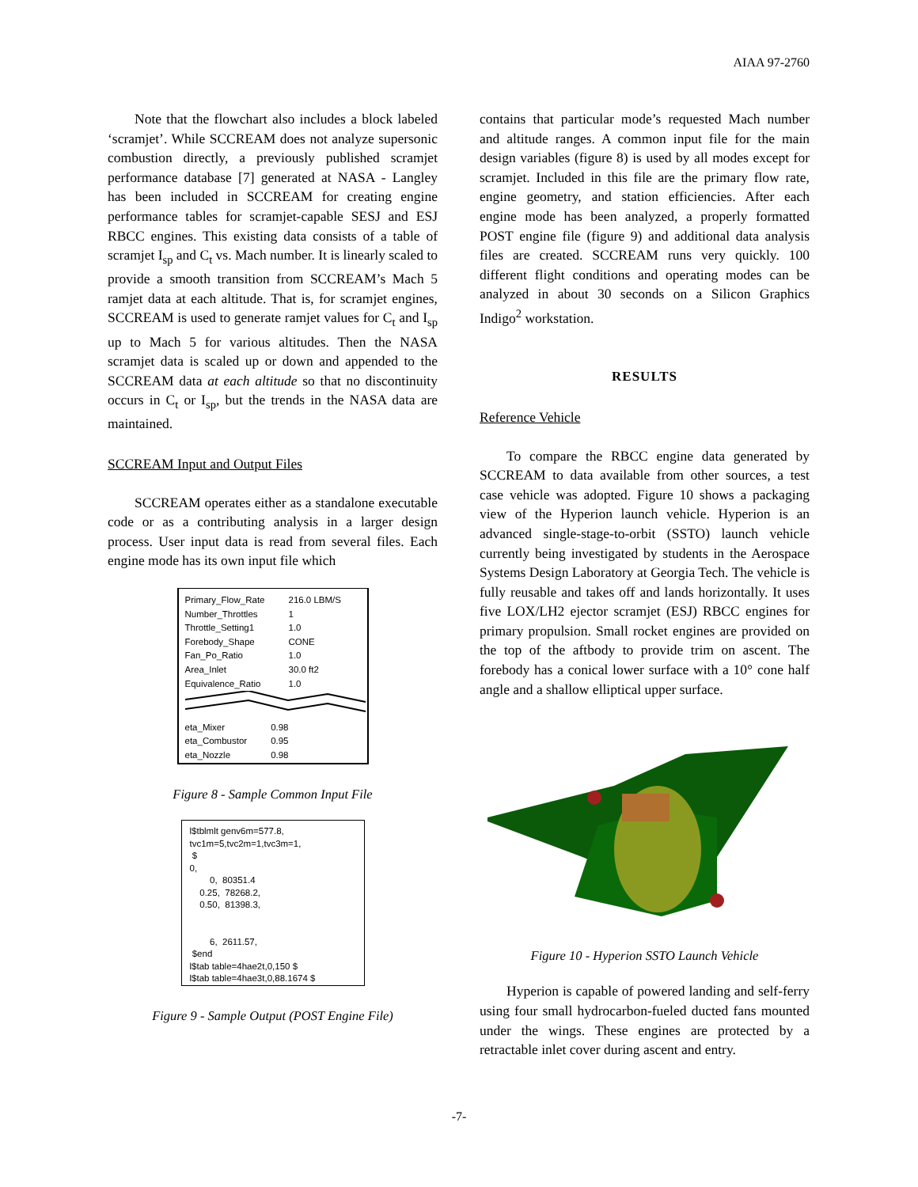AIAA 97-2760
Note that the flowchart also includes a block labeled ‘scramjet’. While SCCREAM does not analyze supersonic combustion directly, a previously published scramjet performance database [7] generated at NASA - Langley has been included in SCCREAM for creating engine performance tables for scramjet-capable SESJ and ESJ RBCC engines. This existing data consists of a table of scramjet I<sub>sp</sub> and C<sub>t</sub> vs. Mach number. It is linearly scaled to provide a smooth transition from SCCREAM’s Mach 5 ramjet data at each altitude. That is, for scramjet engines, SCCREAM is used to generate ramjet values for C<sub>t</sub> and I<sub>sp</sub> up to Mach 5 for various altitudes. Then the NASA scramjet data is scaled up or down and appended to the SCCREAM data at each altitude so that no discontinuity occurs in C<sub>t</sub> or I<sub>sp</sub>, but the trends in the NASA data are maintained.
SCCREAM Input and Output Files
SCCREAM operates either as a standalone executable code or as a contributing analysis in a larger design process. User input data is read from several files. Each engine mode has its own input file which
| Primary_Flow_Rate | 216.0 LBM/S |
| Number_Throttles | 1 |
| Throttle_Setting1 | 1.0 |
| Forebody_Shape | CONE |
| Fan_Po_Ratio | 1.0 |
| Area_Inlet | 30.0 ft2 |
| Equivalence_Ratio | 1.0 |
| eta_Mixer | 0.98 |
| eta_Combustor | 0.95 |
| eta_Nozzle | 0.98 |
Figure 8 - Sample Common Input File
l$tblmlt genv6m=577.8, tvc1m=5,tvc2m=1,tvc3m=1, $ 0, 0, 80351.4 0.25, 78268.2, 0.50, 81398.3, 6, 2611.57, $end l$tab table=4hae2t,0,150 $ l$tab table=4hae3t,0,88.1674 $
Figure 9 - Sample Output (POST Engine File)
contains that particular mode’s requested Mach number and altitude ranges. A common input file for the main design variables (figure 8) is used by all modes except for scramjet. Included in this file are the primary flow rate, engine geometry, and station efficiencies. After each engine mode has been analyzed, a properly formatted POST engine file (figure 9) and additional data analysis files are created. SCCREAM runs very quickly. 100 different flight conditions and operating modes can be analyzed in about 30 seconds on a Silicon Graphics Indigo<sup>2</sup> workstation.
RESULTS
Reference Vehicle
To compare the RBCC engine data generated by SCCREAM to data available from other sources, a test case vehicle was adopted. Figure 10 shows a packaging view of the Hyperion launch vehicle. Hyperion is an advanced single-stage-to-orbit (SSTO) launch vehicle currently being investigated by students in the Aerospace Systems Design Laboratory at Georgia Tech. The vehicle is fully reusable and takes off and lands horizontally. It uses five LOX/LH2 ejector scramjet (ESJ) RBCC engines for primary propulsion. Small rocket engines are provided on the top of the aftbody to provide trim on ascent. The forebody has a conical lower surface with a 10° cone half angle and a shallow elliptical upper surface.
Figure 10 - Hyperion SSTO Launch Vehicle
Hyperion is capable of powered landing and self-ferry using four small hydrocarbon-fueled ducted fans mounted under the wings. These engines are protected by a retractable inlet cover during ascent and entry.
-7-